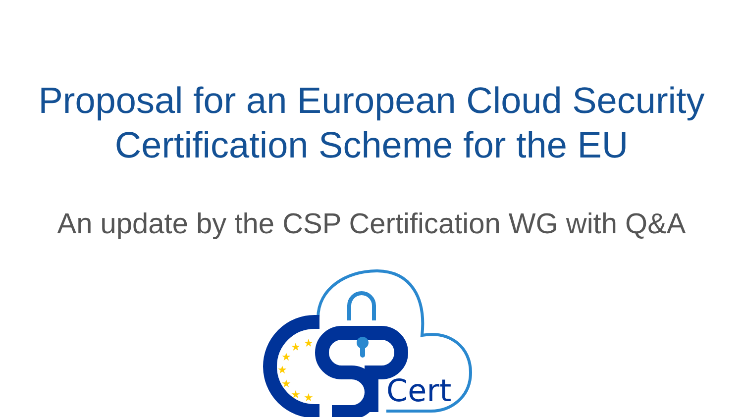Proposal for an European Cloud Security
Certification Scheme for the EU
An update by the CSP Certification WG with Q&A
Cert
★
★
★
★
★
★
★